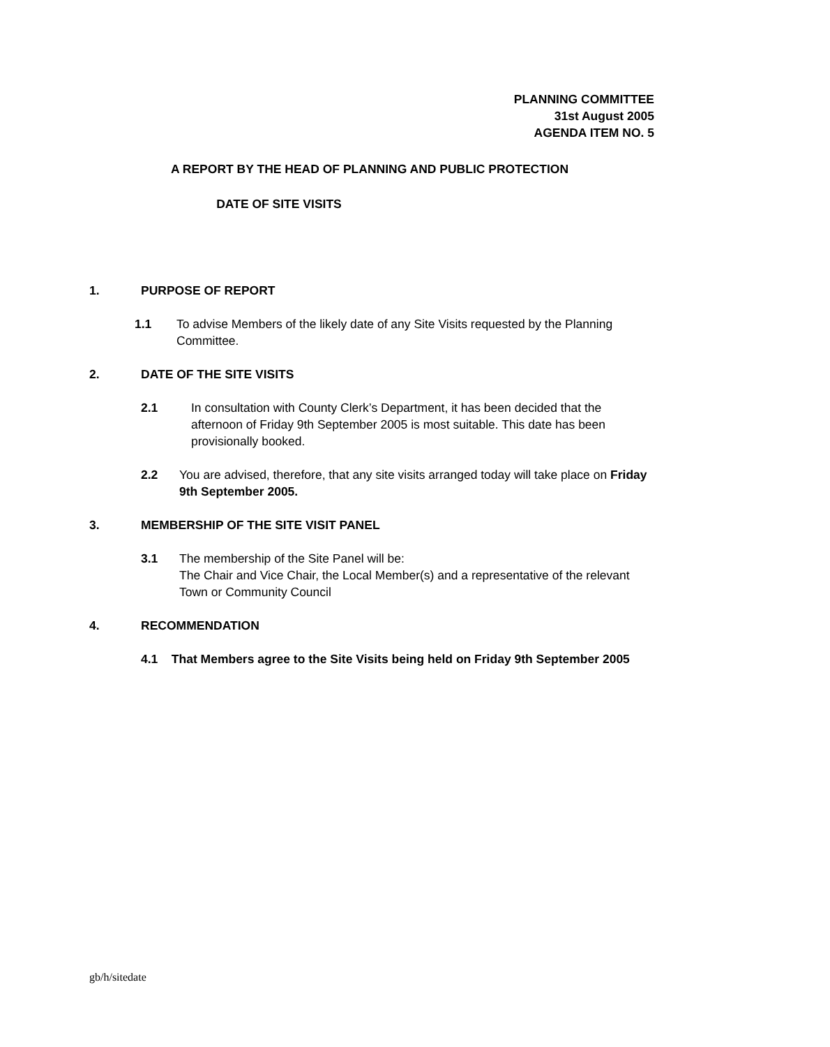PLANNING COMMITTEE
31st August 2005
AGENDA ITEM NO. 5
A REPORT BY THE HEAD OF PLANNING AND PUBLIC PROTECTION
DATE OF SITE VISITS
1. PURPOSE OF REPORT
1.1 To advise Members of the likely date of any Site Visits requested by the Planning Committee.
2. DATE OF THE SITE VISITS
2.1 In consultation with County Clerk’s Department, it has been decided that the afternoon of Friday 9th September 2005 is most suitable. This date has been provisionally booked.
2.2 You are advised, therefore, that any site visits arranged today will take place on Friday 9th September 2005.
3. MEMBERSHIP OF THE SITE VISIT PANEL
3.1 The membership of the Site Panel will be:
The Chair and Vice Chair, the Local Member(s) and a representative of the relevant Town or Community Council
4. RECOMMENDATION
4.1 That Members agree to the Site Visits being held on Friday 9th September 2005
gb/h/sitedate